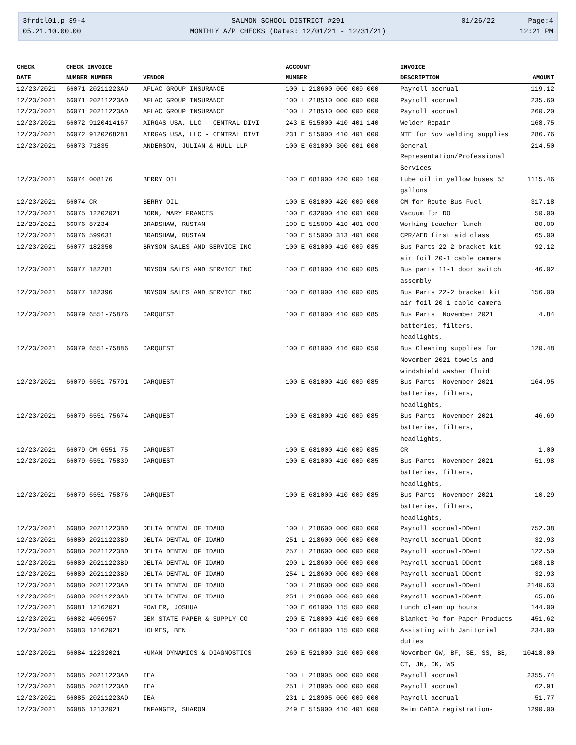3frdtl01.p 89-4
05.21.10.00.00
SALMON SCHOOL DISTRICT #291
MONTHLY A/P CHECKS (Dates: 12/01/21 - 12/31/21)
01/26/22 Page:4
12:21 PM
| CHECK | CHECK INVOICE | | ACCOUNT | INVOICE | |
| --- | --- | --- | --- | --- | --- |
| DATE | NUMBER NUMBER | VENDOR | NUMBER | DESCRIPTION | AMOUNT |
| 12/23/2021 | 66071 20211223AD | AFLAC GROUP INSURANCE | 100 L 218600 000 000 000 | Payroll accrual | 119.12 |
| 12/23/2021 | 66071 20211223AD | AFLAC GROUP INSURANCE | 100 L 218510 000 000 000 | Payroll accrual | 235.60 |
| 12/23/2021 | 66071 20211223AD | AFLAC GROUP INSURANCE | 100 L 218510 000 000 000 | Payroll accrual | 260.20 |
| 12/23/2021 | 66072 9120414167 | AIRGAS USA, LLC - CENTRAL DIVI | 243 E 515000 410 401 140 | Welder Repair | 168.75 |
| 12/23/2021 | 66072 9120268281 | AIRGAS USA, LLC - CENTRAL DIVI | 231 E 515000 410 401 000 | NTE for Nov welding supplies | 286.76 |
| 12/23/2021 | 66073 71835 | ANDERSON, JULIAN & HULL LLP | 100 E 631000 300 001 000 | General Representation/Professional Services | 214.50 |
| 12/23/2021 | 66074 008176 | BERRY OIL | 100 E 681000 420 000 100 | Lube oil in yellow buses 55 gallons | 1115.46 |
| 12/23/2021 | 66074 CR | BERRY OIL | 100 E 681000 420 000 000 | CM for Route Bus Fuel | -317.18 |
| 12/23/2021 | 66075 12202021 | BORN, MARY FRANCES | 100 E 632000 410 001 000 | Vacuum for DO | 50.00 |
| 12/23/2021 | 66076 87234 | BRADSHAW, RUSTAN | 100 E 515000 410 401 000 | Working teacher lunch | 80.00 |
| 12/23/2021 | 66076 599631 | BRADSHAW, RUSTAN | 100 E 515000 313 401 000 | CPR/AED first aid class | 65.00 |
| 12/23/2021 | 66077 182350 | BRYSON SALES AND SERVICE INC | 100 E 681000 410 000 085 | Bus Parts 22-2 bracket kit air foil 20-1 cable camera | 92.12 |
| 12/23/2021 | 66077 182281 | BRYSON SALES AND SERVICE INC | 100 E 681000 410 000 085 | Bus parts 11-1 door switch assembly | 46.02 |
| 12/23/2021 | 66077 182396 | BRYSON SALES AND SERVICE INC | 100 E 681000 410 000 085 | Bus Parts 22-2 bracket kit air foil 20-1 cable camera | 156.00 |
| 12/23/2021 | 66079 6551-75876 | CARQUEST | 100 E 681000 410 000 085 | Bus Parts November 2021 batteries, filters, headlights, | 4.84 |
| 12/23/2021 | 66079 6551-75886 | CARQUEST | 100 E 681000 416 000 050 | Bus Cleaning supplies for November 2021 towels and windshield washer fluid | 120.48 |
| 12/23/2021 | 66079 6551-75791 | CARQUEST | 100 E 681000 410 000 085 | Bus Parts November 2021 batteries, filters, headlights, | 164.95 |
| 12/23/2021 | 66079 6551-75674 | CARQUEST | 100 E 681000 410 000 085 | Bus Parts November 2021 batteries, filters, headlights, | 46.69 |
| 12/23/2021 | 66079 CM 6551-75 | CARQUEST | 100 E 681000 410 000 085 | CR | -1.00 |
| 12/23/2021 | 66079 6551-75839 | CARQUEST | 100 E 681000 410 000 085 | Bus Parts November 2021 batteries, filters, headlights, | 51.98 |
| 12/23/2021 | 66079 6551-75876 | CARQUEST | 100 E 681000 410 000 085 | Bus Parts November 2021 batteries, filters, headlights, | 10.29 |
| 12/23/2021 | 66080 20211223BD | DELTA DENTAL OF IDAHO | 100 L 218600 000 000 000 | Payroll accrual-DDent | 752.38 |
| 12/23/2021 | 66080 20211223BD | DELTA DENTAL OF IDAHO | 251 L 218600 000 000 000 | Payroll accrual-DDent | 32.93 |
| 12/23/2021 | 66080 20211223BD | DELTA DENTAL OF IDAHO | 257 L 218600 000 000 000 | Payroll accrual-DDent | 122.50 |
| 12/23/2021 | 66080 20211223BD | DELTA DENTAL OF IDAHO | 290 L 218600 000 000 000 | Payroll accrual-DDent | 108.18 |
| 12/23/2021 | 66080 20211223BD | DELTA DENTAL OF IDAHO | 254 L 218600 000 000 000 | Payroll accrual-DDent | 32.93 |
| 12/23/2021 | 66080 20211223AD | DELTA DENTAL OF IDAHO | 100 L 218600 000 000 000 | Payroll accrual-DDent | 2140.63 |
| 12/23/2021 | 66080 20211223AD | DELTA DENTAL OF IDAHO | 251 L 218600 000 000 000 | Payroll accrual-DDent | 65.86 |
| 12/23/2021 | 66081 12162021 | FOWLER, JOSHUA | 100 E 661000 115 000 000 | Lunch clean up hours | 144.00 |
| 12/23/2021 | 66082 4056957 | GEM STATE PAPER & SUPPLY CO | 290 E 710000 410 000 000 | Blanket Po for Paper Products | 451.62 |
| 12/23/2021 | 66083 12162021 | HOLMES, BEN | 100 E 661000 115 000 000 | Assisting with Janitorial duties | 234.00 |
| 12/23/2021 | 66084 12232021 | HUMAN DYNAMICS & DIAGNOSTICS | 260 E 521000 310 000 000 | November GW, BF, SE, SS, BB, CT, JN, CK, WS | 10418.00 |
| 12/23/2021 | 66085 20211223AD | IEA | 100 L 218905 000 000 000 | Payroll accrual | 2355.74 |
| 12/23/2021 | 66085 20211223AD | IEA | 251 L 218905 000 000 000 | Payroll accrual | 62.91 |
| 12/23/2021 | 66085 20211223AD | IEA | 231 L 218905 000 000 000 | Payroll accrual | 51.77 |
| 12/23/2021 | 66086 12132021 | INFANGER, SHARON | 249 E 515000 410 401 000 | Reim CADCA registration- | 1290.00 |